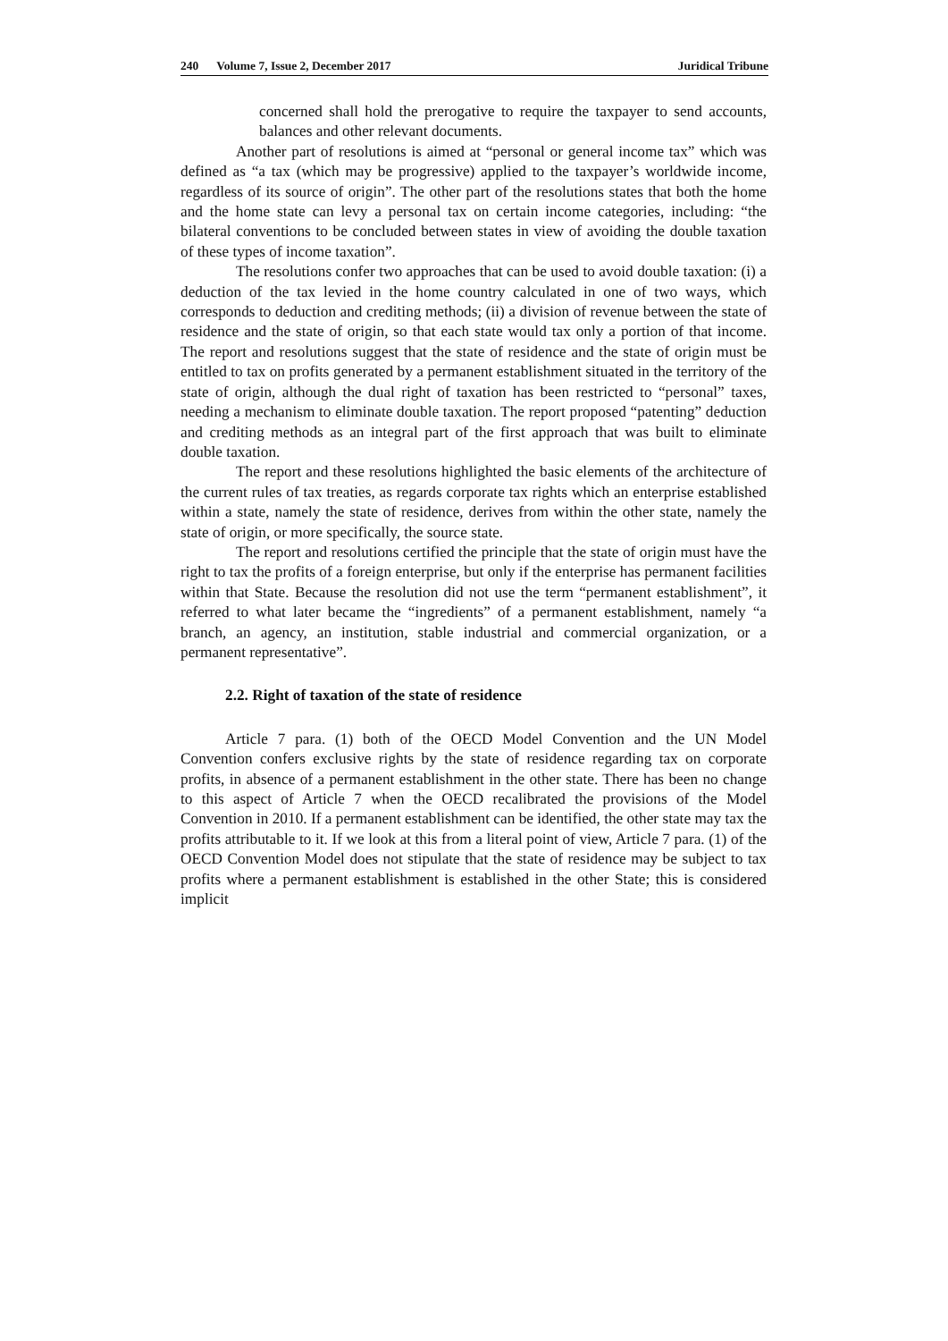240 Volume 7, Issue 2, December 2017 Juridical Tribune
concerned shall hold the prerogative to require the taxpayer to send accounts, balances and other relevant documents.
Another part of resolutions is aimed at “personal or general income tax” which was defined as “a tax (which may be progressive) applied to the taxpayer’s worldwide income, regardless of its source of origin”. The other part of the resolutions states that both the home and the home state can levy a personal tax on certain income categories, including: “the bilateral conventions to be concluded between states in view of avoiding the double taxation of these types of income taxation”.
The resolutions confer two approaches that can be used to avoid double taxation: (i) a deduction of the tax levied in the home country calculated in one of two ways, which corresponds to deduction and crediting methods; (ii) a division of revenue between the state of residence and the state of origin, so that each state would tax only a portion of that income. The report and resolutions suggest that the state of residence and the state of origin must be entitled to tax on profits generated by a permanent establishment situated in the territory of the state of origin, although the dual right of taxation has been restricted to “personal” taxes, needing a mechanism to eliminate double taxation. The report proposed “patenting” deduction and crediting methods as an integral part of the first approach that was built to eliminate double taxation.
The report and these resolutions highlighted the basic elements of the architecture of the current rules of tax treaties, as regards corporate tax rights which an enterprise established within a state, namely the state of residence, derives from within the other state, namely the state of origin, or more specifically, the source state.
The report and resolutions certified the principle that the state of origin must have the right to tax the profits of a foreign enterprise, but only if the enterprise has permanent facilities within that State. Because the resolution did not use the term “permanent establishment”, it referred to what later became the “ingredients” of a permanent establishment, namely “a branch, an agency, an institution, stable industrial and commercial organization, or a permanent representative”.
2.2. Right of taxation of the state of residence
Article 7 para. (1) both of the OECD Model Convention and the UN Model Convention confers exclusive rights by the state of residence regarding tax on corporate profits, in absence of a permanent establishment in the other state. There has been no change to this aspect of Article 7 when the OECD recalibrated the provisions of the Model Convention in 2010. If a permanent establishment can be identified, the other state may tax the profits attributable to it. If we look at this from a literal point of view, Article 7 para. (1) of the OECD Convention Model does not stipulate that the state of residence may be subject to tax profits where a permanent establishment is established in the other State; this is considered implicit